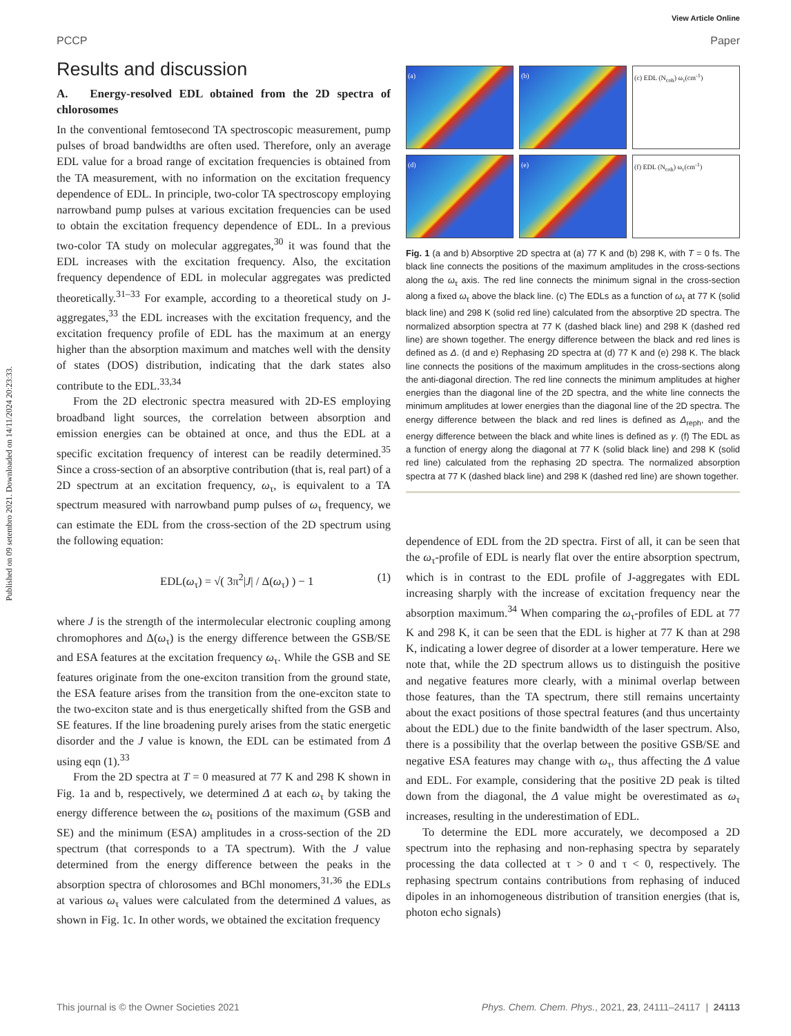Published on 09 setembro 2021. Downloaded on 14/11/2024 20:23:33.
View Article Online
PCCP Paper
Results and discussion
A. Energy-resolved EDL obtained from the 2D spectra of chlorosomes
In the conventional femtosecond TA spectroscopic measurement, pump pulses of broad bandwidths are often used. Therefore, only an average EDL value for a broad range of excitation frequencies is obtained from the TA measurement, with no information on the excitation frequency dependence of EDL. In principle, two-color TA spectroscopy employing narrowband pump pulses at various excitation frequencies can be used to obtain the excitation frequency dependence of EDL. In a previous two-color TA study on molecular aggregates,<sup>30</sup> it was found that the EDL increases with the excitation frequency. Also, the excitation frequency dependence of EDL in molecular aggregates was predicted theoretically.<sup>31–33</sup> For example, according to a theoretical study on J-aggregates,<sup>33</sup> the EDL increases with the excitation frequency, and the excitation frequency profile of EDL has the maximum at an energy higher than the absorption maximum and matches well with the density of states (DOS) distribution, indicating that the dark states also contribute to the EDL.<sup>33,34</sup>
From the 2D electronic spectra measured with 2D-ES employing broadband light sources, the correlation between absorption and emission energies can be obtained at once, and thus the EDL at a specific excitation frequency of interest can be readily determined.<sup>35</sup> Since a cross-section of an absorptive contribution (that is, real part) of a 2D spectrum at an excitation frequency, ω<sub>τ</sub>, is equivalent to a TA spectrum measured with narrowband pump pulses of ω<sub>τ</sub> frequency, we can estimate the EDL from the cross-section of the 2D spectrum using the following equation:
EDL(ω<sub>τ</sub>) = √( 3π<sup>2</sup>|J| / Δ(ω<sub>τ</sub>) ) − 1 (1)
where J is the strength of the intermolecular electronic coupling among chromophores and Δ(ω<sub>τ</sub>) is the energy difference between the GSB/SE and ESA features at the excitation frequency ω<sub>τ</sub>. While the GSB and SE features originate from the one-exciton transition from the ground state, the ESA feature arises from the transition from the one-exciton state to the two-exciton state and is thus energetically shifted from the GSB and SE features. If the line broadening purely arises from the static energetic disorder and the J value is known, the EDL can be estimated from Δ using eqn (1).<sup>33</sup>
From the 2D spectra at T = 0 measured at 77 K and 298 K shown in Fig. 1a and b, respectively, we determined Δ at each ω<sub>τ</sub> by taking the energy difference between the ω<sub>t</sub> positions of the maximum (GSB and SE) and the minimum (ESA) amplitudes in a cross-section of the 2D spectrum (that corresponds to a TA spectrum). With the J value determined from the energy difference between the peaks in the absorption spectra of chlorosomes and BChl monomers,<sup>31,36</sup> the EDLs at various ω<sub>τ</sub> values were calculated from the determined Δ values, as shown in Fig. 1c. In other words, we obtained the excitation frequency
(a)
(b)
(c) EDL (N<sub>coh</sub>) ω<sub>τ</sub>(cm<sup>-1</sup>)
(d)
(e)
(f) EDL (N<sub>coh</sub>) ω<sub>τ</sub>(cm<sup>-1</sup>)
Fig. 1 (a and b) Absorptive 2D spectra at (a) 77 K and (b) 298 K, with T = 0 fs. The black line connects the positions of the maximum amplitudes in the cross-sections along the ω<sub>τ</sub> axis. The red line connects the minimum signal in the cross-section along a fixed ω<sub>τ</sub> above the black line. (c) The EDLs as a function of ω<sub>τ</sub> at 77 K (solid black line) and 298 K (solid red line) calculated from the absorptive 2D spectra. The normalized absorption spectra at 77 K (dashed black line) and 298 K (dashed red line) are shown together. The energy difference between the black and red lines is defined as Δ. (d and e) Rephasing 2D spectra at (d) 77 K and (e) 298 K. The black line connects the positions of the maximum amplitudes in the cross-sections along the anti-diagonal direction. The red line connects the minimum amplitudes at higher energies than the diagonal line of the 2D spectra, and the white line connects the minimum amplitudes at lower energies than the diagonal line of the 2D spectra. The energy difference between the black and red lines is defined as Δ<sub>reph</sub>, and the energy difference between the black and white lines is defined as γ. (f) The EDL as a function of energy along the diagonal at 77 K (solid black line) and 298 K (solid red line) calculated from the rephasing 2D spectra. The normalized absorption spectra at 77 K (dashed black line) and 298 K (dashed red line) are shown together.
dependence of EDL from the 2D spectra. First of all, it can be seen that the ω<sub>τ</sub>-profile of EDL is nearly flat over the entire absorption spectrum, which is in contrast to the EDL profile of J-aggregates with EDL increasing sharply with the increase of excitation frequency near the absorption maximum.<sup>34</sup> When comparing the ω<sub>τ</sub>-profiles of EDL at 77 K and 298 K, it can be seen that the EDL is higher at 77 K than at 298 K, indicating a lower degree of disorder at a lower temperature. Here we note that, while the 2D spectrum allows us to distinguish the positive and negative features more clearly, with a minimal overlap between those features, than the TA spectrum, there still remains uncertainty about the exact positions of those spectral features (and thus uncertainty about the EDL) due to the finite bandwidth of the laser spectrum. Also, there is a possibility that the overlap between the positive GSB/SE and negative ESA features may change with ω<sub>τ</sub>, thus affecting the Δ value and EDL. For example, considering that the positive 2D peak is tilted down from the diagonal, the Δ value might be overestimated as ω<sub>τ</sub> increases, resulting in the underestimation of EDL.
To determine the EDL more accurately, we decomposed a 2D spectrum into the rephasing and non-rephasing spectra by separately processing the data collected at τ > 0 and τ < 0, respectively. The rephasing spectrum contains contributions from rephasing of induced dipoles in an inhomogeneous distribution of transition energies (that is, photon echo signals)
This journal is © the Owner Societies 2021 Phys. Chem. Chem. Phys., 2021, 23, 24111–24117 | 24113